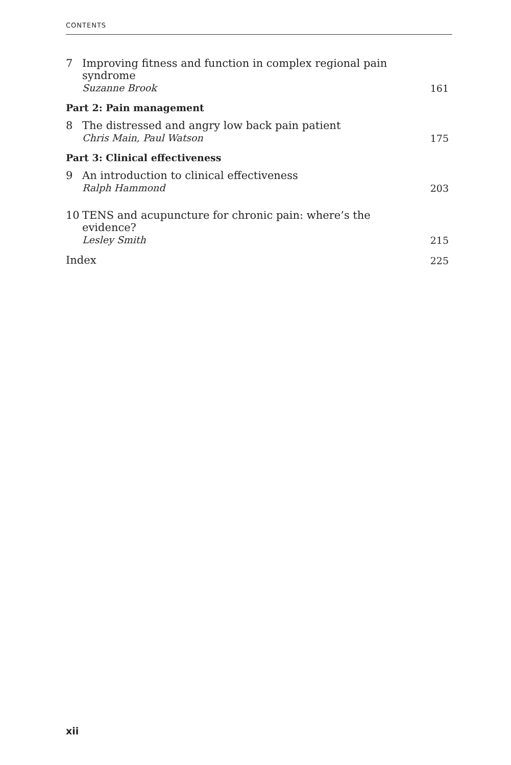CONTENTS
7
Improving fitness and function in complex regional pain syndrome
Suzanne Brook
161
Part 2: Pain management
8
The distressed and angry low back pain patient
Chris Main, Paul Watson
175
Part 3: Clinical effectiveness
9
An introduction to clinical effectiveness
Ralph Hammond
203
10
TENS and acupuncture for chronic pain: where’s the evidence?
Lesley Smith
215
Index
225
xii